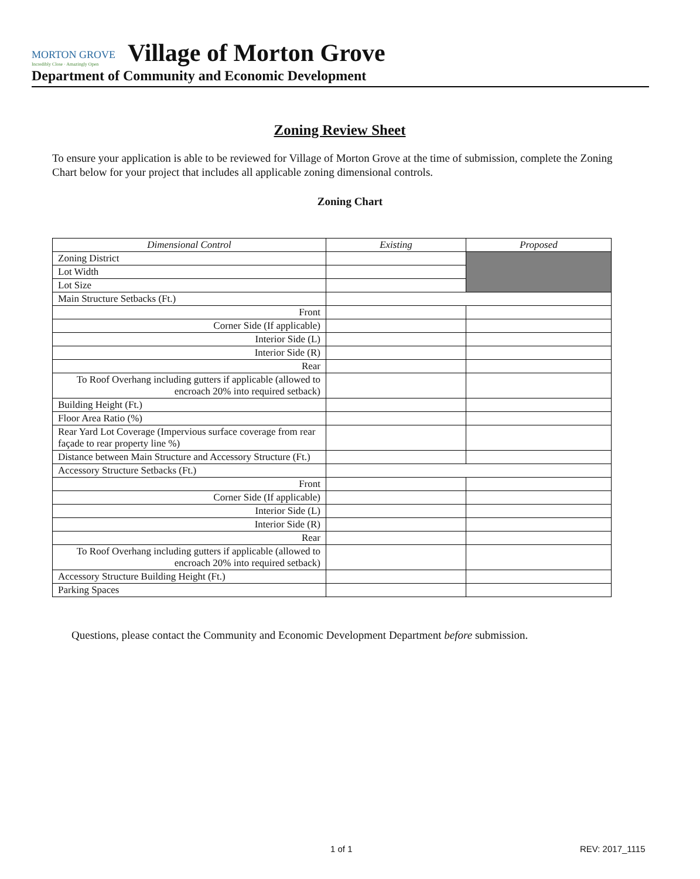MORTON GROVE Incredibly Close · Amazingly Open Village of Morton Grove
Department of Community and Economic Development
Zoning Review Sheet
To ensure your application is able to be reviewed for Village of Morton Grove at the time of submission, complete the Zoning Chart below for your project that includes all applicable zoning dimensional controls.
Zoning Chart
| Dimensional Control | Existing | Proposed |
| --- | --- | --- |
| Zoning District | | |
| Lot Width | | |
| Lot Size | | |
| Main Structure Setbacks (Ft.) | | |
| Front | | |
| Corner Side (If applicable) | | |
| Interior Side (L) | | |
| Interior Side (R) | | |
| Rear | | |
| To Roof Overhang including gutters if applicable (allowed to encroach 20% into required setback) | | |
| Building Height (Ft.) | | |
| Floor Area Ratio (%) | | |
| Rear Yard Lot Coverage (Impervious surface coverage from rear façade to rear property line %) | | |
| Distance between Main Structure and Accessory Structure (Ft.) | | |
| Accessory Structure Setbacks (Ft.) | | |
| Front | | |
| Corner Side (If applicable) | | |
| Interior Side (L) | | |
| Interior Side (R) | | |
| Rear | | |
| To Roof Overhang including gutters if applicable (allowed to encroach 20% into required setback) | | |
| Accessory Structure Building Height (Ft.) | | |
| Parking Spaces | | |
Questions, please contact the Community and Economic Development Department before submission.
1 of 1 REV: 2017_1115